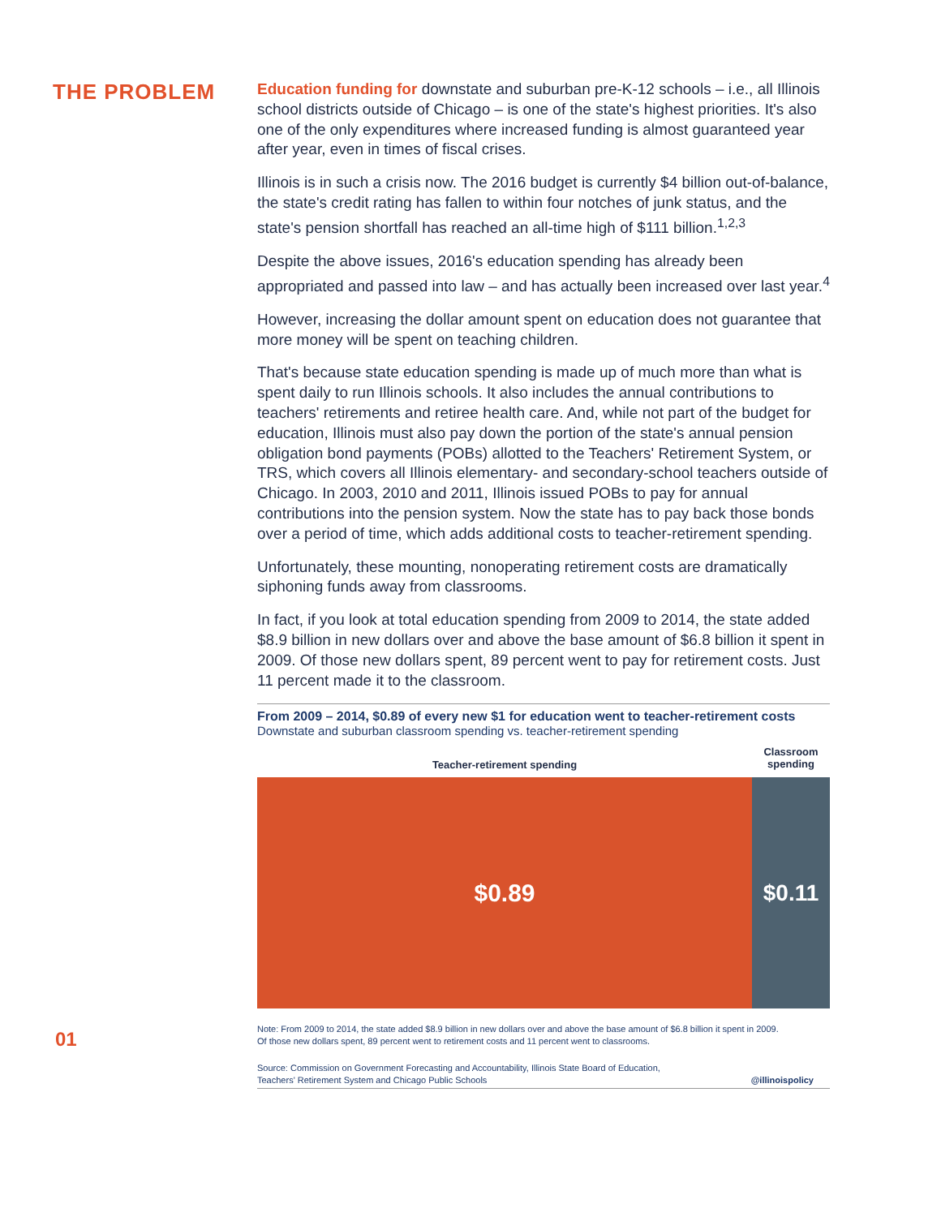THE PROBLEM
Education funding for downstate and suburban pre-K-12 schools – i.e., all Illinois school districts outside of Chicago – is one of the state's highest priorities. It's also one of the only expenditures where increased funding is almost guaranteed year after year, even in times of fiscal crises.
Illinois is in such a crisis now. The 2016 budget is currently $4 billion out-of-balance, the state's credit rating has fallen to within four notches of junk status, and the state's pension shortfall has reached an all-time high of $111 billion.<sup>1,2,3</sup>
Despite the above issues, 2016's education spending has already been appropriated and passed into law – and has actually been increased over last year.<sup>4</sup>
However, increasing the dollar amount spent on education does not guarantee that more money will be spent on teaching children.
That's because state education spending is made up of much more than what is spent daily to run Illinois schools. It also includes the annual contributions to teachers' retirements and retiree health care. And, while not part of the budget for education, Illinois must also pay down the portion of the state's annual pension obligation bond payments (POBs) allotted to the Teachers' Retirement System, or TRS, which covers all Illinois elementary- and secondary-school teachers outside of Chicago. In 2003, 2010 and 2011, Illinois issued POBs to pay for annual contributions into the pension system. Now the state has to pay back those bonds over a period of time, which adds additional costs to teacher-retirement spending.
Unfortunately, these mounting, nonoperating retirement costs are dramatically siphoning funds away from classrooms.
In fact, if you look at total education spending from 2009 to 2014, the state added $8.9 billion in new dollars over and above the base amount of $6.8 billion it spent in 2009. Of those new dollars spent, 89 percent went to pay for retirement costs. Just 11 percent made it to the classroom.
From 2009 – 2014, $0.89 of every new $1 for education went to teacher-retirement costs
Downstate and suburban classroom spending vs. teacher-retirement spending
Teacher-retirement spending
Classroom spending
$0.89 $0.11
Note: From 2009 to 2014, the state added $8.9 billion in new dollars over and above the base amount of $6.8 billion it spent in 2009.
Of those new dollars spent, 89 percent went to retirement costs and 11 percent went to classrooms.
Source: Commission on Government Forecasting and Accountability, Illinois State Board of Education,
Teachers' Retirement System and Chicago Public Schools @illinoispolicy
01